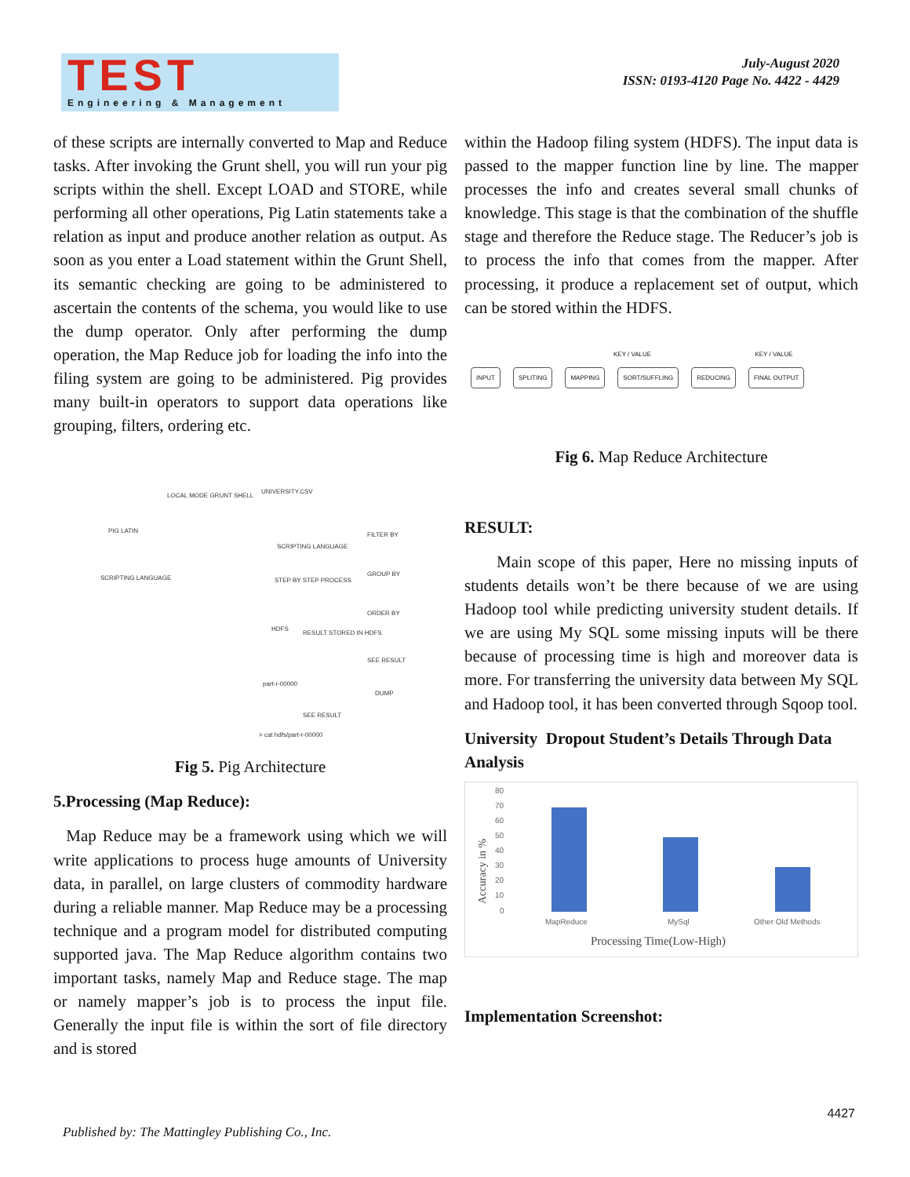TEST
Engineering & Management
July-August 2020
ISSN: 0193-4120 Page No. 4422 - 4429
of these scripts are internally converted to Map and Reduce tasks. After invoking the Grunt shell, you will run your pig scripts within the shell. Except LOAD and STORE, while performing all other operations, Pig Latin statements take a relation as input and produce another relation as output. As soon as you enter a Load statement within the Grunt Shell, its semantic checking are going to be administered to ascertain the contents of the schema, you would like to use the dump operator. Only after performing the dump operation, the Map Reduce job for loading the info into the filing system are going to be administered. Pig provides many built-in operators to support data operations like grouping, filters, ordering etc.
LOCAL MODE GRUNT SHELL
UNIVERSITY.CSV
PIG LATIN
SCRIPTING LANGUAGE
FILTER BY
GROUP BY
SCRIPTING LANGUAGE STEP BY STEP PROCESS
ORDER BY
RESULT STORED IN HDFS
HDFS
SEE RESULT
part-r-00000
DUMP
SEE RESULT
> cat hdfs/part-r-00000
Fig 5. Pig Architecture
5.Processing (Map Reduce):
Map Reduce may be a framework using which we will write applications to process huge amounts of University data, in parallel, on large clusters of commodity hardware during a reliable manner. Map Reduce may be a processing technique and a program model for distributed computing supported java. The Map Reduce algorithm contains two important tasks, namely Map and Reduce stage. The map or namely mapper’s job is to process the input file. Generally the input file is within the sort of file directory and is stored
within the Hadoop filing system (HDFS). The input data is passed to the mapper function line by line. The mapper processes the info and creates several small chunks of knowledge. This stage is that the combination of the shuffle stage and therefore the Reduce stage. The Reducer’s job is to process the info that comes from the mapper. After processing, it produce a replacement set of output, which can be stored within the HDFS.
KEY / VALUE KEY / VALUE
INPUT SPLITING MAPPING SORT/SUFFLING REDUCING FINAL OUTPUT
Fig 6. Map Reduce Architecture
RESULT:
Main scope of this paper, Here no missing inputs of students details won’t be there because of we are using Hadoop tool while predicting university student details. If we are using My SQL some missing inputs will be there because of processing time is high and moreover data is more. For transferring the university data between My SQL and Hadoop tool, it has been converted through Sqoop tool.
University Dropout Student’s Details Through Data Analysis
80
70
60
50
40
30
20
10
0
MapReduce
MySql
Other Old Methods
Processing Time(Low-High)
Accuracy in %
Implementation Screenshot:
4427
Published by: The Mattingley Publishing Co., Inc.